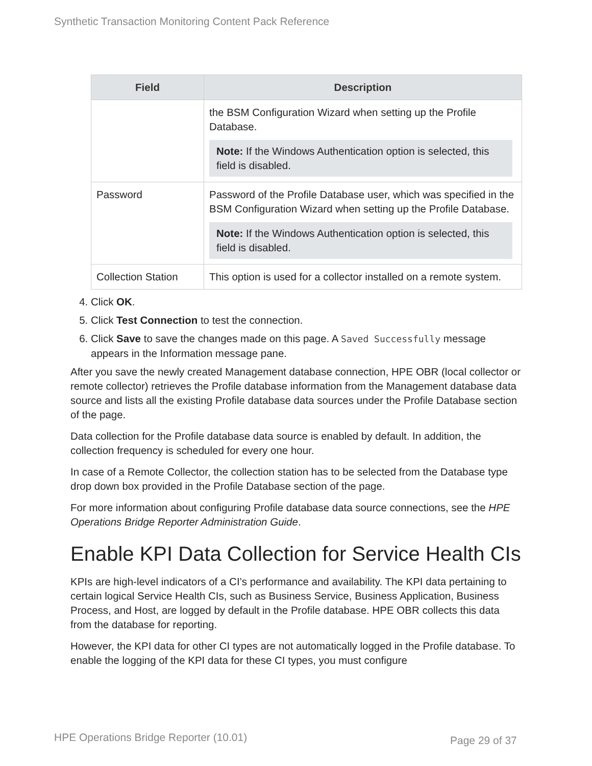Synthetic Transaction Monitoring Content Pack Reference
| Field | Description |
| --- | --- |
| | the BSM Configuration Wizard when setting up the Profile Database. Note: If the Windows Authentication option is selected, this field is disabled. |
| Password | Password of the Profile Database user, which was specified in the BSM Configuration Wizard when setting up the Profile Database. Note: If the Windows Authentication option is selected, this field is disabled. |
| Collection Station | This option is used for a collector installed on a remote system. |
4. Click OK.
5. Click Test Connection to test the connection.
6. Click Save to save the changes made on this page. A Saved Successfully message appears in the Information message pane.
After you save the newly created Management database connection, HPE OBR (local collector or remote collector) retrieves the Profile database information from the Management database data source and lists all the existing Profile database data sources under the Profile Database section of the page.
Data collection for the Profile database data source is enabled by default. In addition, the collection frequency is scheduled for every one hour.
In case of a Remote Collector, the collection station has to be selected from the Database type drop down box provided in the Profile Database section of the page.
For more information about configuring Profile database data source connections, see the HPE Operations Bridge Reporter Administration Guide.
Enable KPI Data Collection for Service Health CIs
KPIs are high-level indicators of a CI’s performance and availability. The KPI data pertaining to certain logical Service Health CIs, such as Business Service, Business Application, Business Process, and Host, are logged by default in the Profile database. HPE OBR collects this data from the database for reporting.
However, the KPI data for other CI types are not automatically logged in the Profile database. To enable the logging of the KPI data for these CI types, you must configure
HPE Operations Bridge Reporter (10.01)
Page 29 of 37